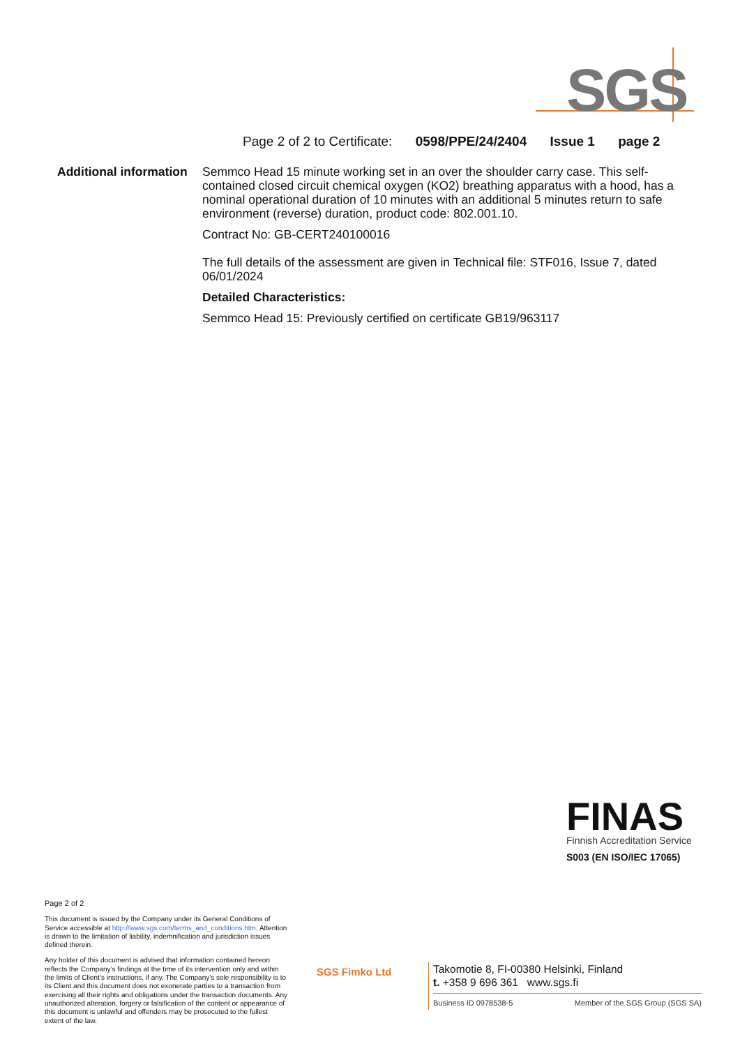SGS
Page 2 of 2 to Certificate: 0598/PPE/24/2404 Issue 1 page 2
Additional information
Semmco Head 15 minute working set in an over the shoulder carry case. This self-contained closed circuit chemical oxygen (KO2) breathing apparatus with a hood, has a nominal operational duration of 10 minutes with an additional 5 minutes return to safe environment (reverse) duration, product code: 802.001.10.
Contract No: GB-CERT240100016
The full details of the assessment are given in Technical file: STF016, Issue 7, dated 06/01/2024
Detailed Characteristics:
Semmco Head 15: Previously certified on certificate GB19/963117
FINAS
Finnish Accreditation Service
S003 (EN ISO/IEC 17065)
Page 2 of 2
This document is issued by the Company under its General Conditions of Service accessible at http://www.sgs.com/terms_and_conditions.htm. Attention is drawn to the limitation of liability, indemnification and jurisdiction issues defined therein.
Any holder of this document is advised that information contained hereon reflects the Company’s findings at the time of its intervention only and within the limits of Client’s instructions, if any. The Company’s sole responsibility is to its Client and this document does not exonerate parties to a transaction from exercising all their rights and obligations under the transaction documents. Any unauthorized alteration, forgery or falsification of the content or appearance of this document is unlawful and offenders may be prosecuted to the fullest extent of the law.
SGS Fimko Ltd
Takomotie 8, FI-00380 Helsinki, Finland
t. +358 9 696 361 www.sgs.fi
Business ID 0978538-5 Member of the SGS Group (SGS SA)